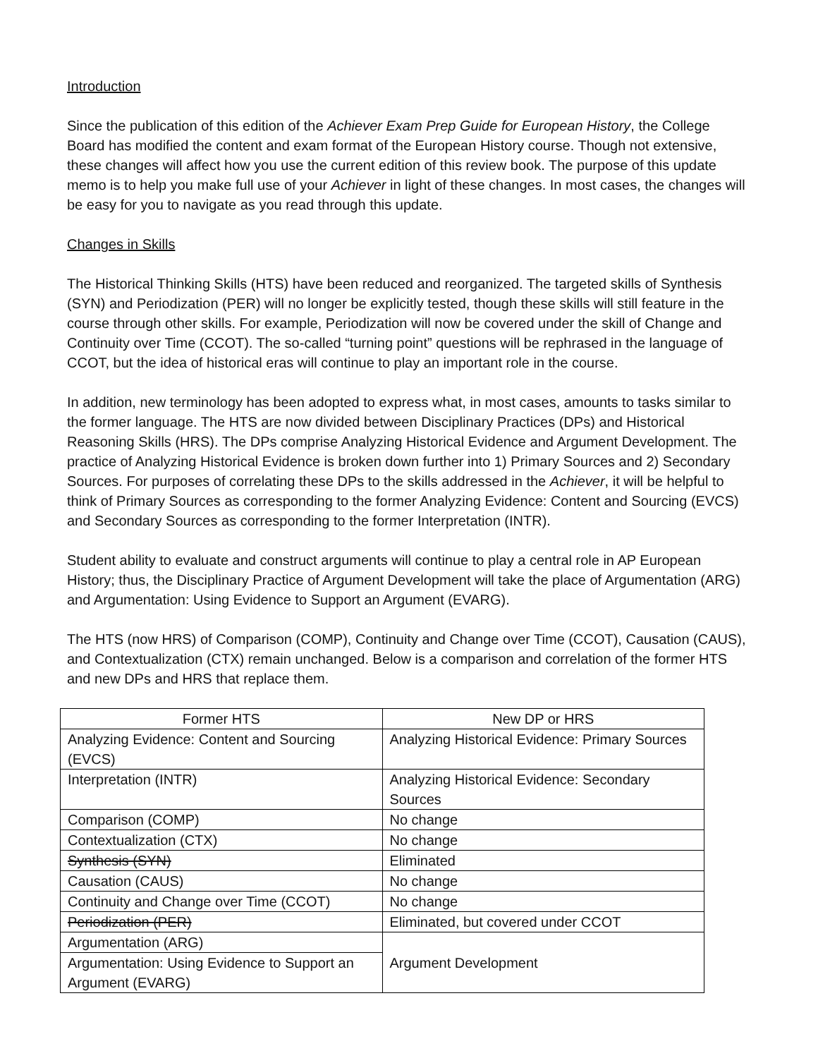Introduction
Since the publication of this edition of the Achiever Exam Prep Guide for European History, the College Board has modified the content and exam format of the European History course. Though not extensive, these changes will affect how you use the current edition of this review book. The purpose of this update memo is to help you make full use of your Achiever in light of these changes. In most cases, the changes will be easy for you to navigate as you read through this update.
Changes in Skills
The Historical Thinking Skills (HTS) have been reduced and reorganized. The targeted skills of Synthesis (SYN) and Periodization (PER) will no longer be explicitly tested, though these skills will still feature in the course through other skills. For example, Periodization will now be covered under the skill of Change and Continuity over Time (CCOT). The so-called “turning point” questions will be rephrased in the language of CCOT, but the idea of historical eras will continue to play an important role in the course.
In addition, new terminology has been adopted to express what, in most cases, amounts to tasks similar to the former language. The HTS are now divided between Disciplinary Practices (DPs) and Historical Reasoning Skills (HRS). The DPs comprise Analyzing Historical Evidence and Argument Development. The practice of Analyzing Historical Evidence is broken down further into 1) Primary Sources and 2) Secondary Sources. For purposes of correlating these DPs to the skills addressed in the Achiever, it will be helpful to think of Primary Sources as corresponding to the former Analyzing Evidence: Content and Sourcing (EVCS) and Secondary Sources as corresponding to the former Interpretation (INTR).
Student ability to evaluate and construct arguments will continue to play a central role in AP European History; thus, the Disciplinary Practice of Argument Development will take the place of Argumentation (ARG) and Argumentation: Using Evidence to Support an Argument (EVARG).
The HTS (now HRS) of Comparison (COMP), Continuity and Change over Time (CCOT), Causation (CAUS), and Contextualization (CTX) remain unchanged. Below is a comparison and correlation of the former HTS and new DPs and HRS that replace them.
| Former HTS | New DP or HRS |
| --- | --- |
| Analyzing Evidence: Content and Sourcing (EVCS) | Analyzing Historical Evidence: Primary Sources |
| Interpretation (INTR) | Analyzing Historical Evidence: Secondary Sources |
| Comparison (COMP) | No change |
| Contextualization (CTX) | No change |
| Synthesis (SYN) | Eliminated |
| Causation (CAUS) | No change |
| Continuity and Change over Time (CCOT) | No change |
| Periodization (PER) | Eliminated, but covered under CCOT |
| Argumentation (ARG) | Argument Development |
| Argumentation: Using Evidence to Support an Argument (EVARG) | |